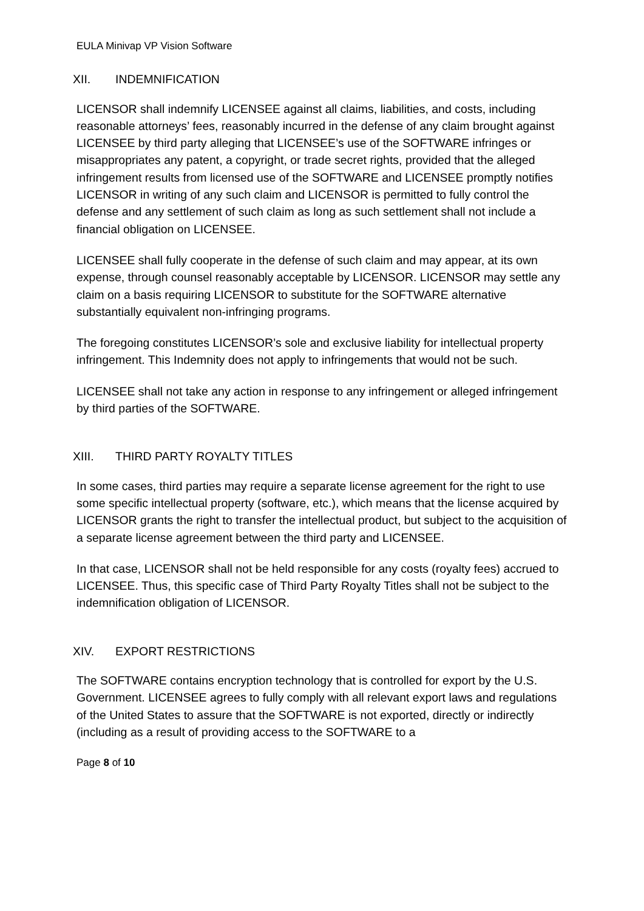EULA Minivap VP Vision Software
XII. INDEMNIFICATION
LICENSOR shall indemnify LICENSEE against all claims, liabilities, and costs, including reasonable attorneys’ fees, reasonably incurred in the defense of any claim brought against LICENSEE by third party alleging that LICENSEE’s use of the SOFTWARE infringes or misappropriates any patent, a copyright, or trade secret rights, provided that the alleged infringement results from licensed use of the SOFTWARE and LICENSEE promptly notifies LICENSOR in writing of any such claim and LICENSOR is permitted to fully control the defense and any settlement of such claim as long as such settlement shall not include a financial obligation on LICENSEE.
LICENSEE shall fully cooperate in the defense of such claim and may appear, at its own expense, through counsel reasonably acceptable by LICENSOR. LICENSOR may settle any claim on a basis requiring LICENSOR to substitute for the SOFTWARE alternative substantially equivalent non-infringing programs.
The foregoing constitutes LICENSOR’s sole and exclusive liability for intellectual property infringement. This Indemnity does not apply to infringements that would not be such.
LICENSEE shall not take any action in response to any infringement or alleged infringement by third parties of the SOFTWARE.
XIII. THIRD PARTY ROYALTY TITLES
In some cases, third parties may require a separate license agreement for the right to use some specific intellectual property (software, etc.), which means that the license acquired by LICENSOR grants the right to transfer the intellectual product, but subject to the acquisition of a separate license agreement between the third party and LICENSEE.
In that case, LICENSOR shall not be held responsible for any costs (royalty fees) accrued to LICENSEE. Thus, this specific case of Third Party Royalty Titles shall not be subject to the indemnification obligation of LICENSOR.
XIV. EXPORT RESTRICTIONS
The SOFTWARE contains encryption technology that is controlled for export by the U.S. Government. LICENSEE agrees to fully comply with all relevant export laws and regulations of the United States to assure that the SOFTWARE is not exported, directly or indirectly (including as a result of providing access to the SOFTWARE to a
Page 8 of 10